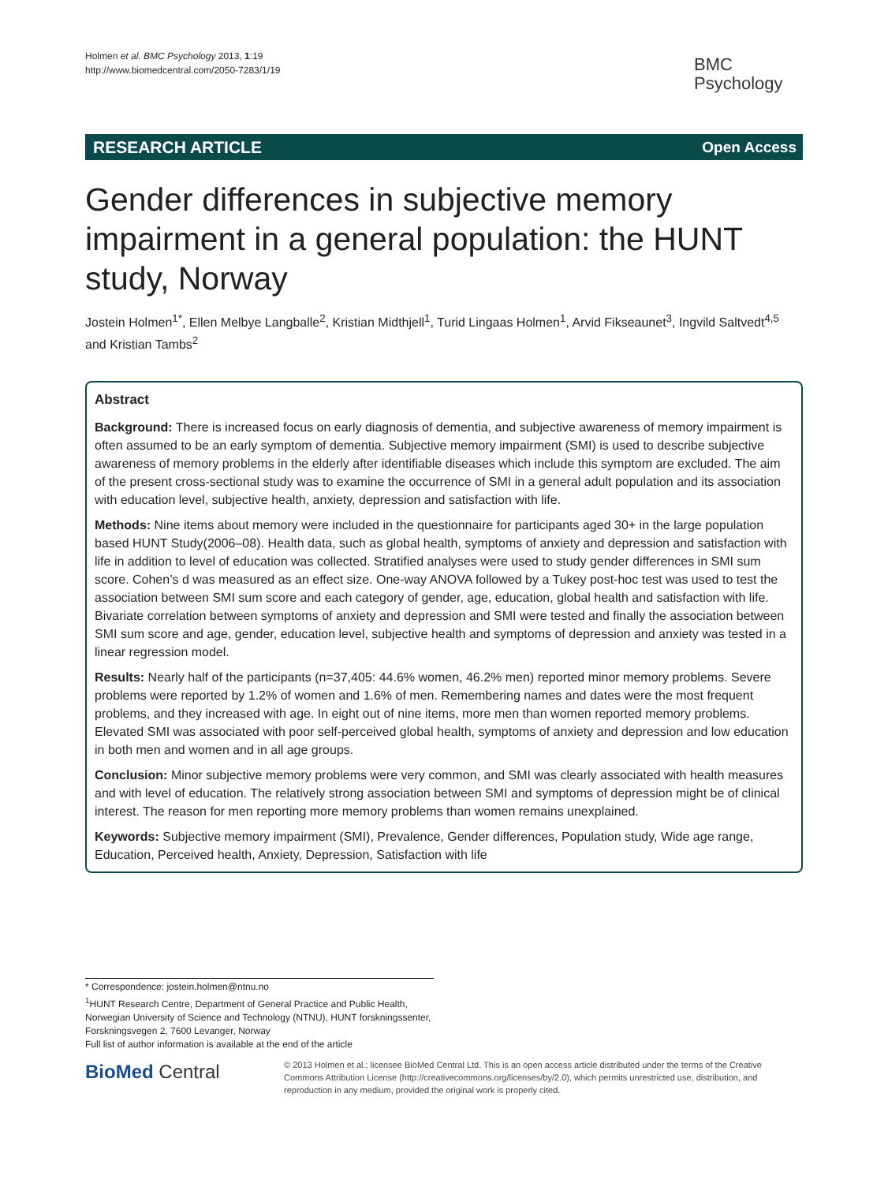Holmen et al. BMC Psychology 2013, 1:19
http://www.biomedcentral.com/2050-7283/1/19
BMC
Psychology
RESEARCH ARTICLE Open Access
Gender differences in subjective memory impairment in a general population: the HUNT study, Norway
Jostein Holmen<sup>1*</sup>, Ellen Melbye Langballe<sup>2</sup>, Kristian Midthjell<sup>1</sup>, Turid Lingaas Holmen<sup>1</sup>, Arvid Fikseaunet<sup>3</sup>, Ingvild Saltvedt<sup>4,5</sup> and Kristian Tambs<sup>2</sup>
Abstract
Background: There is increased focus on early diagnosis of dementia, and subjective awareness of memory impairment is often assumed to be an early symptom of dementia. Subjective memory impairment (SMI) is used to describe subjective awareness of memory problems in the elderly after identifiable diseases which include this symptom are excluded. The aim of the present cross-sectional study was to examine the occurrence of SMI in a general adult population and its association with education level, subjective health, anxiety, depression and satisfaction with life.
Methods: Nine items about memory were included in the questionnaire for participants aged 30+ in the large population based HUNT Study(2006–08). Health data, such as global health, symptoms of anxiety and depression and satisfaction with life in addition to level of education was collected. Stratified analyses were used to study gender differences in SMI sum score. Cohen’s d was measured as an effect size. One-way ANOVA followed by a Tukey post-hoc test was used to test the association between SMI sum score and each category of gender, age, education, global health and satisfaction with life. Bivariate correlation between symptoms of anxiety and depression and SMI were tested and finally the association between SMI sum score and age, gender, education level, subjective health and symptoms of depression and anxiety was tested in a linear regression model.
Results: Nearly half of the participants (n=37,405: 44.6% women, 46.2% men) reported minor memory problems. Severe problems were reported by 1.2% of women and 1.6% of men. Remembering names and dates were the most frequent problems, and they increased with age. In eight out of nine items, more men than women reported memory problems. Elevated SMI was associated with poor self-perceived global health, symptoms of anxiety and depression and low education in both men and women and in all age groups.
Conclusion: Minor subjective memory problems were very common, and SMI was clearly associated with health measures and with level of education. The relatively strong association between SMI and symptoms of depression might be of clinical interest. The reason for men reporting more memory problems than women remains unexplained.
Keywords: Subjective memory impairment (SMI), Prevalence, Gender differences, Population study, Wide age range, Education, Perceived health, Anxiety, Depression, Satisfaction with life
* Correspondence: jostein.holmen@ntnu.no
<sup>1</sup>HUNT Research Centre, Department of General Practice and Public Health, Norwegian University of Science and Technology (NTNU), HUNT forskningssenter, Forskningsvegen 2, 7600 Levanger, Norway
Full list of author information is available at the end of the article
BioMed Central
© 2013 Holmen et al.; licensee BioMed Central Ltd. This is an open access article distributed under the terms of the Creative Commons Attribution License (http://creativecommons.org/licenses/by/2.0), which permits unrestricted use, distribution, and reproduction in any medium, provided the original work is properly cited.